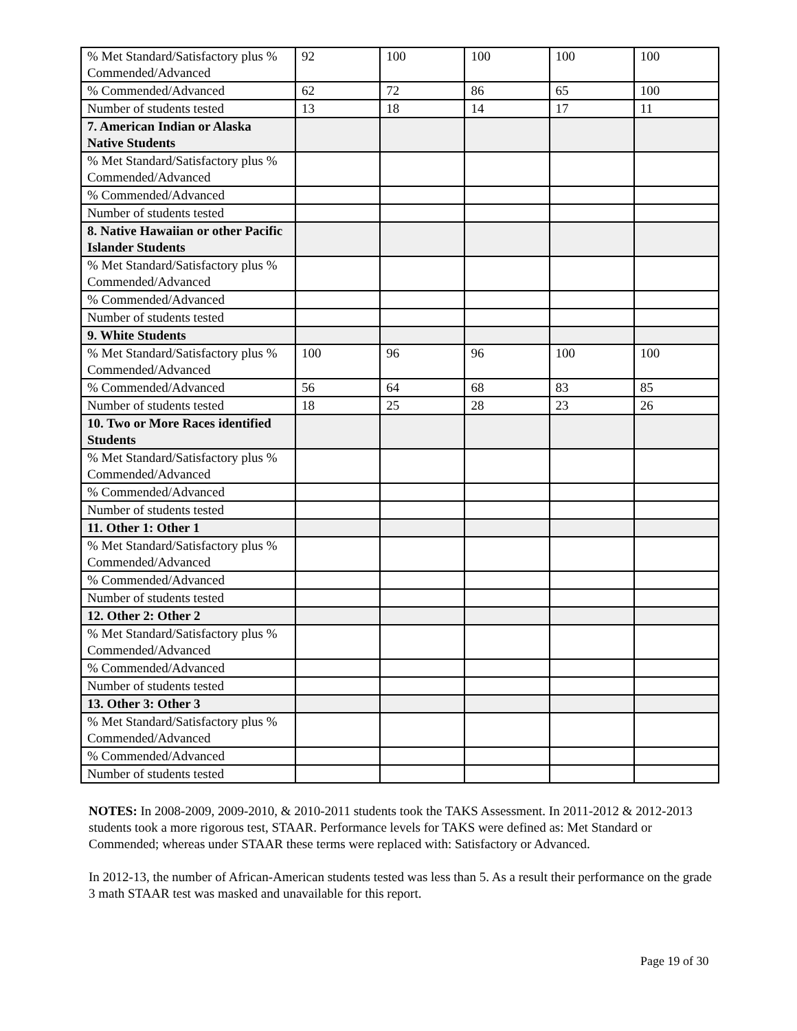| % Met Standard/Satisfactory plus % Commended/Advanced | 92 | 100 | 100 | 100 | 100 |
| % Commended/Advanced | 62 | 72 | 86 | 65 | 100 |
| Number of students tested | 13 | 18 | 14 | 17 | 11 |
| 7. American Indian or Alaska Native Students | | | | | |
| % Met Standard/Satisfactory plus % Commended/Advanced | | | | | |
| % Commended/Advanced | | | | | |
| Number of students tested | | | | | |
| 8. Native Hawaiian or other Pacific Islander Students | | | | | |
| % Met Standard/Satisfactory plus % Commended/Advanced | | | | | |
| % Commended/Advanced | | | | | |
| Number of students tested | | | | | |
| 9. White Students | | | | | |
| % Met Standard/Satisfactory plus % Commended/Advanced | 100 | 96 | 96 | 100 | 100 |
| % Commended/Advanced | 56 | 64 | 68 | 83 | 85 |
| Number of students tested | 18 | 25 | 28 | 23 | 26 |
| 10. Two or More Races identified Students | | | | | |
| % Met Standard/Satisfactory plus % Commended/Advanced | | | | | |
| % Commended/Advanced | | | | | |
| Number of students tested | | | | | |
| 11. Other 1: Other 1 | | | | | |
| % Met Standard/Satisfactory plus % Commended/Advanced | | | | | |
| % Commended/Advanced | | | | | |
| Number of students tested | | | | | |
| 12. Other 2: Other 2 | | | | | |
| % Met Standard/Satisfactory plus % Commended/Advanced | | | | | |
| % Commended/Advanced | | | | | |
| Number of students tested | | | | | |
| 13. Other 3: Other 3 | | | | | |
| % Met Standard/Satisfactory plus % Commended/Advanced | | | | | |
| % Commended/Advanced | | | | | |
| Number of students tested | | | | | |
NOTES: In 2008-2009, 2009-2010, & 2010-2011 students took the TAKS Assessment. In 2011-2012 & 2012-2013 students took a more rigorous test, STAAR. Performance levels for TAKS were defined as: Met Standard or Commended; whereas under STAAR these terms were replaced with: Satisfactory or Advanced.
In 2012-13, the number of African-American students tested was less than 5. As a result their performance on the grade 3 math STAAR test was masked and unavailable for this report.
Page 19 of 30